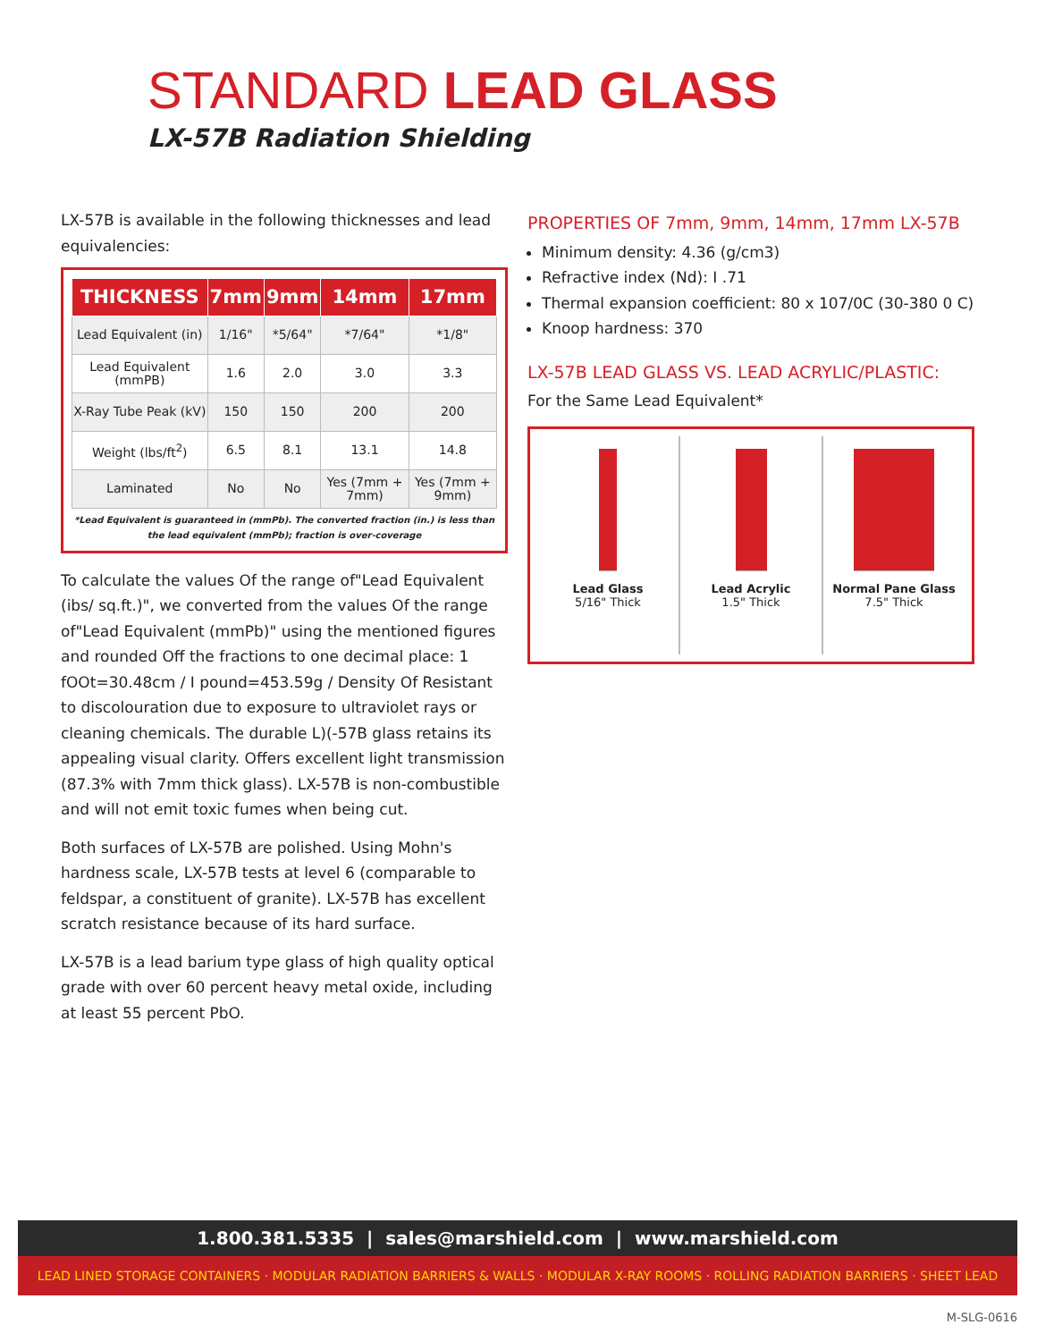STANDARD LEAD GLASS
LX-57B Radiation Shielding
LX-57B is available in the following thicknesses and lead equivalencies:
| THICKNESS | 7mm | 9mm | 14mm | 17mm |
| --- | --- | --- | --- | --- |
| Lead Equivalent (in) | 1/16" | *5/64" | *7/64" | *1/8" |
| Lead Equivalent (mmPB) | 1.6 | 2.0 | 3.0 | 3.3 |
| X-Ray Tube Peak (kV) | 150 | 150 | 200 | 200 |
| Weight (lbs/ft<sup>2</sup>) | 6.5 | 8.1 | 13.1 | 14.8 |
| Laminated | No | No | Yes (7mm + 7mm) | Yes (7mm + 9mm) |
*Lead Equivalent is guaranteed in (mmPb). The converted fraction (in.) is less than the lead equivalent (mmPb); fraction is over-coverage
To calculate the values Of the range of"Lead Equivalent (ibs/ sq.ft.)", we converted from the values Of the range of"Lead Equivalent (mmPb)" using the mentioned figures and rounded Off the fractions to one decimal place: 1 fOOt=30.48cm / I pound=453.59g / Density Of Resistant to discolouration due to exposure to ultraviolet rays or cleaning chemicals. The durable L)(-57B glass retains its appealing visual clarity. Offers excellent light transmission (87.3% with 7mm thick glass). LX-57B is non-combustible and will not emit toxic fumes when being cut.
Both surfaces of LX-57B are polished. Using Mohn's hardness scale, LX-57B tests at level 6 (comparable to feldspar, a constituent of granite). LX-57B has excellent scratch resistance because of its hard surface.
LX-57B is a lead barium type glass of high quality optical grade with over 60 percent heavy metal oxide, including at least 55 percent PbO.
PROPERTIES OF 7mm, 9mm, 14mm, 17mm LX-57B
Minimum density: 4.36 (g/cm3)
Refractive index (Nd): I .71
Thermal expansion coefficient: 80 x 107/0C (30-380 0 C)
Knoop hardness: 370
LX-57B LEAD GLASS VS. LEAD ACRYLIC/PLASTIC:
For the Same Lead Equivalent*
Lead Glass
5/16" Thick
Lead Acrylic
1.5" Thick
Normal Pane Glass
7.5" Thick
1.800.381.5335 | sales@marshield.com | www.marshield.com
LEAD LINED STORAGE CONTAINERS · MODULAR RADIATION BARRIERS & WALLS · MODULAR X-RAY ROOMS · ROLLING RADIATION BARRIERS · SHEET LEAD
M-SLG-0616